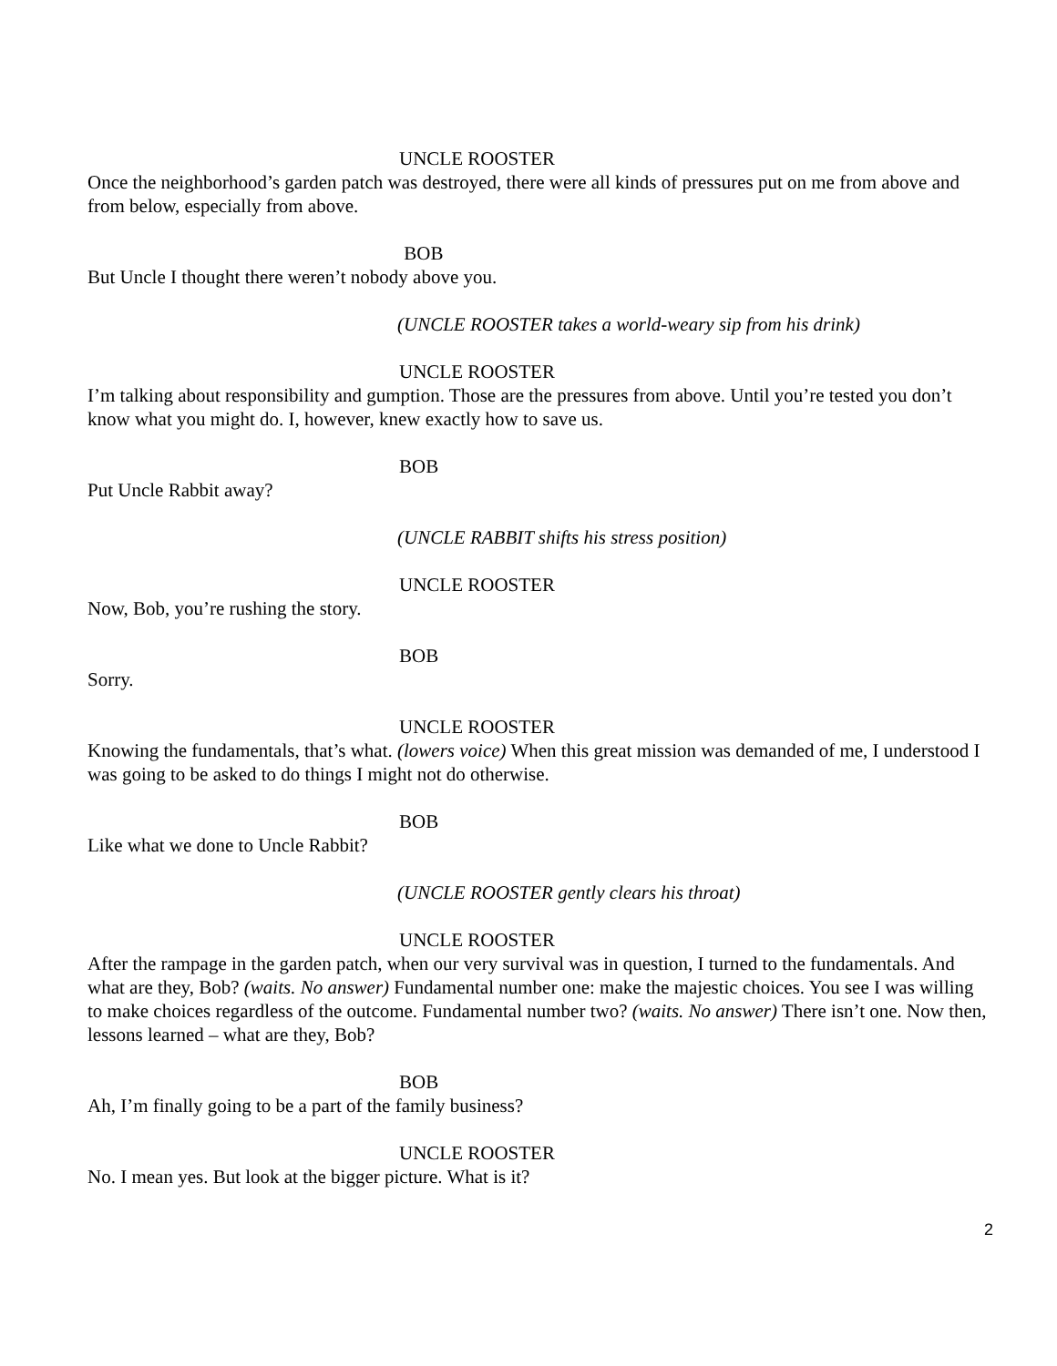UNCLE ROOSTER
Once the neighborhood’s garden patch was destroyed, there were all kinds of pressures put on me from above and from below, especially from above.
BOB
But Uncle I thought there weren’t nobody above you.
(UNCLE ROOSTER takes a world-weary sip from his drink)
UNCLE ROOSTER
I’m talking about responsibility and gumption. Those are the pressures from above. Until you’re tested you don’t know what you might do. I, however, knew exactly how to save us.
BOB
Put Uncle Rabbit away?
(UNCLE RABBIT shifts his stress position)
UNCLE ROOSTER
Now, Bob, you’re rushing the story.
BOB
Sorry.
UNCLE ROOSTER
Knowing the fundamentals, that’s what. (lowers voice) When this great mission was demanded of me, I understood I was going to be asked to do things I might not do otherwise.
BOB
Like what we done to Uncle Rabbit?
(UNCLE ROOSTER gently clears his throat)
UNCLE ROOSTER
After the rampage in the garden patch, when our very survival was in question, I turned to the fundamentals. And what are they, Bob? (waits. No answer) Fundamental number one: make the majestic choices. You see I was willing to make choices regardless of the outcome. Fundamental number two? (waits. No answer) There isn’t one. Now then, lessons learned – what are they, Bob?
BOB
Ah, I’m finally going to be a part of the family business?
UNCLE ROOSTER
No. I mean yes. But look at the bigger picture. What is it?
2